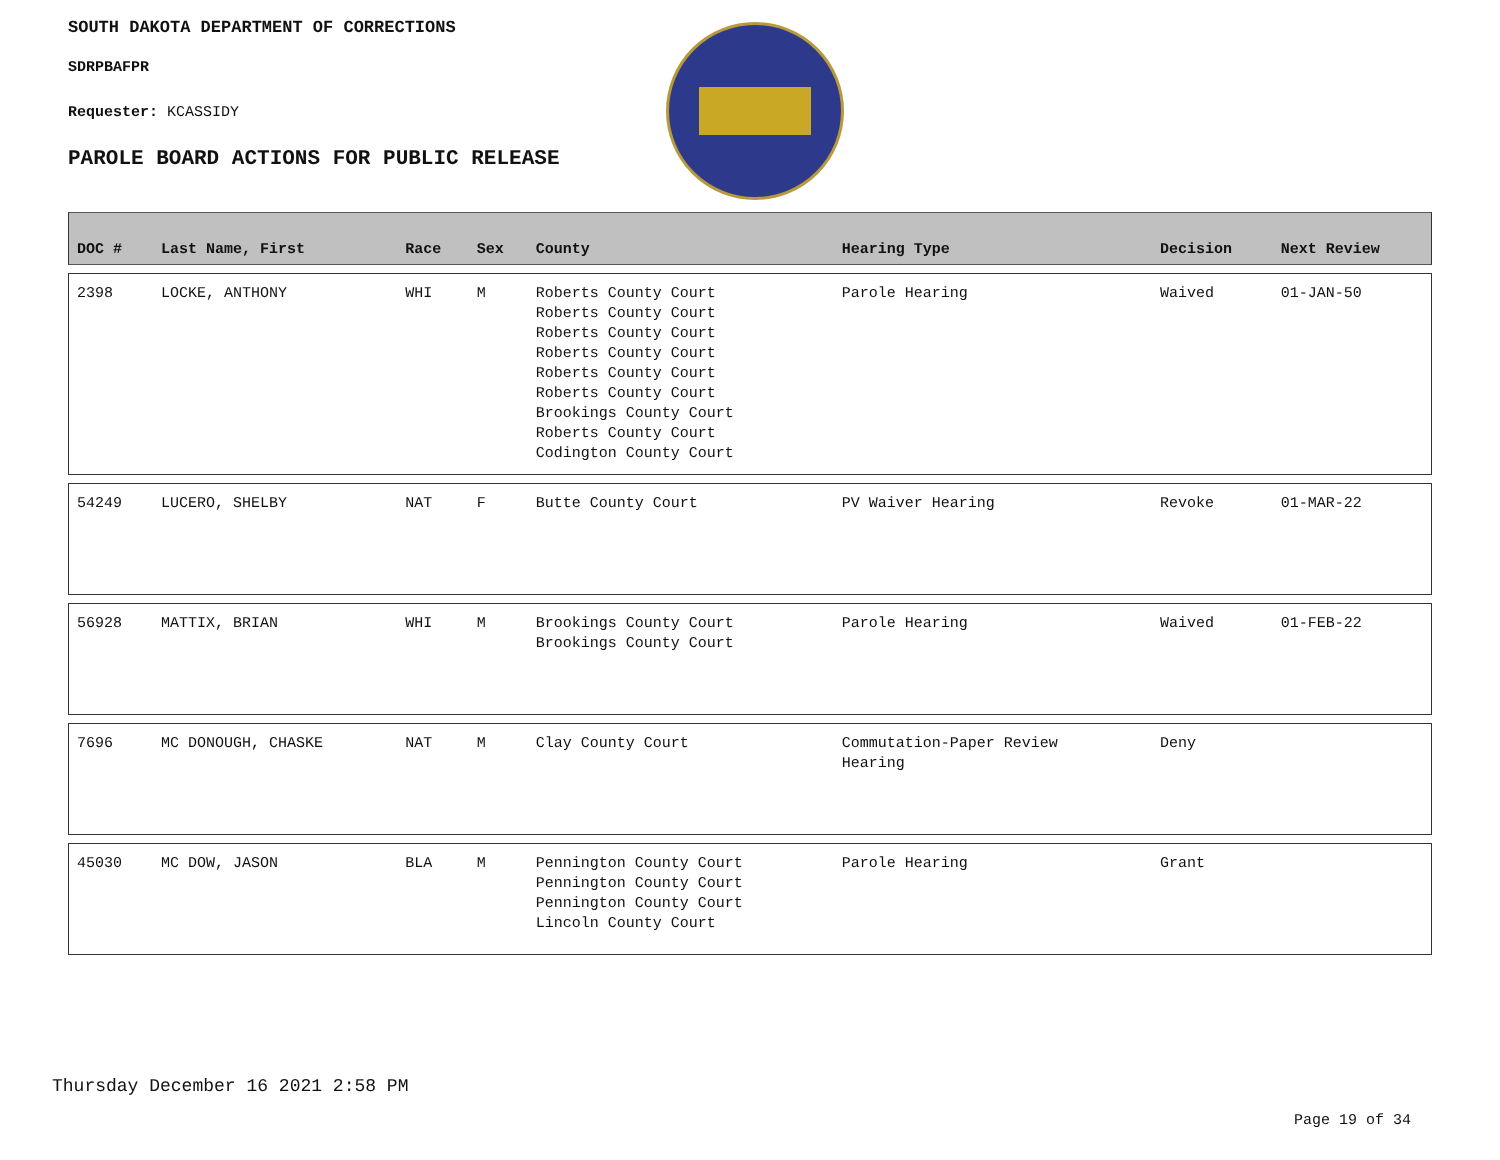SOUTH DAKOTA DEPARTMENT OF CORRECTIONS
SDRPBAFPR
Requester: KCASSIDY
PAROLE BOARD ACTIONS FOR PUBLIC RELEASE
| DOC # | Last Name, First | Race | Sex | County | Hearing Type | Decision | Next Review |
| --- | --- | --- | --- | --- | --- | --- | --- |
| 2398 | LOCKE, ANTHONY | WHI | M | Roberts County Court Roberts County Court Roberts County Court Roberts County Court Roberts County Court Roberts County Court Brookings County Court Roberts County Court Codington County Court | Parole Hearing | Waived | 01-JAN-50 |
| 54249 | LUCERO, SHELBY | NAT | F | Butte County Court | PV Waiver Hearing | Revoke | 01-MAR-22 |
| 56928 | MATTIX, BRIAN | WHI | M | Brookings County Court Brookings County Court | Parole Hearing | Waived | 01-FEB-22 |
| 7696 | MC DONOUGH, CHASKE | NAT | M | Clay County Court | Commutation-Paper Review Hearing | Deny | |
| 45030 | MC DOW, JASON | BLA | M | Pennington County Court Pennington County Court Pennington County Court Lincoln County Court | Parole Hearing | Grant | |
Thursday December 16 2021 2:58 PM
Page 19 of 34